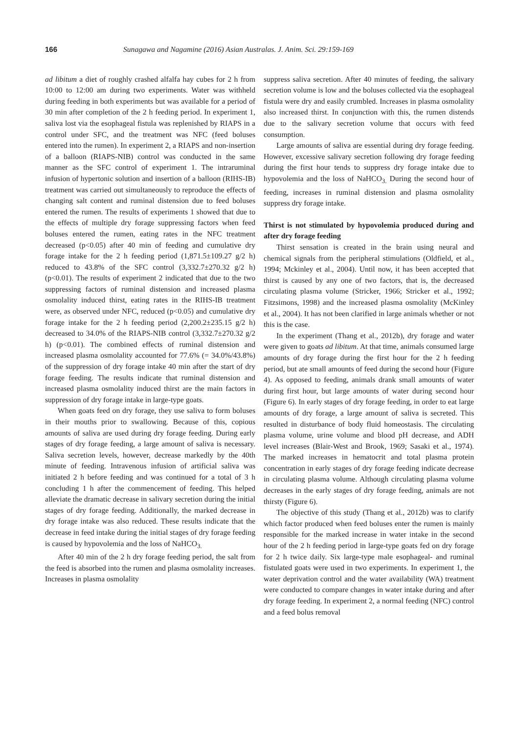166 Sunagawa and Nagamine (2016) Asian Australas. J. Anim. Sci. 29:159-169
ad libitum a diet of roughly crashed alfalfa hay cubes for 2 h from 10:00 to 12:00 am during two experiments. Water was withheld during feeding in both experiments but was available for a period of 30 min after completion of the 2 h feeding period. In experiment 1, saliva lost via the esophageal fistula was replenished by RIAPS in a control under SFC, and the treatment was NFC (feed boluses entered into the rumen). In experiment 2, a RIAPS and non-insertion of a balloon (RIAPS-NIB) control was conducted in the same manner as the SFC control of experiment 1. The intraruminal infusion of hypertonic solution and insertion of a balloon (RIHS-IB) treatment was carried out simultaneously to reproduce the effects of changing salt content and ruminal distension due to feed boluses entered the rumen. The results of experiments 1 showed that due to the effects of multiple dry forage suppressing factors when feed boluses entered the rumen, eating rates in the NFC treatment decreased (p<0.05) after 40 min of feeding and cumulative dry forage intake for the 2 h feeding period (1,871.5±109.27 g/2 h) reduced to 43.8% of the SFC control (3,332.7±270.32 g/2 h) (p<0.01). The results of experiment 2 indicated that due to the two suppressing factors of ruminal distension and increased plasma osmolality induced thirst, eating rates in the RIHS-IB treatment were, as observed under NFC, reduced (p<0.05) and cumulative dry forage intake for the 2 h feeding period (2,200.2±235.15 g/2 h) decreased to 34.0% of the RIAPS-NIB control (3,332.7±270.32 g/2 h) (p<0.01). The combined effects of ruminal distension and increased plasma osmolality accounted for 77.6% (= 34.0%/43.8%) of the suppression of dry forage intake 40 min after the start of dry forage feeding. The results indicate that ruminal distension and increased plasma osmolality induced thirst are the main factors in suppression of dry forage intake in large-type goats.
When goats feed on dry forage, they use saliva to form boluses in their mouths prior to swallowing. Because of this, copious amounts of saliva are used during dry forage feeding. During early stages of dry forage feeding, a large amount of saliva is necessary. Saliva secretion levels, however, decrease markedly by the 40th minute of feeding. Intravenous infusion of artificial saliva was initiated 2 h before feeding and was continued for a total of 3 h concluding 1 h after the commencement of feeding. This helped alleviate the dramatic decrease in salivary secretion during the initial stages of dry forage feeding. Additionally, the marked decrease in dry forage intake was also reduced. These results indicate that the decrease in feed intake during the initial stages of dry forage feeding is caused by hypovolemia and the loss of NaHCO<sub>3.</sub>
After 40 min of the 2 h dry forage feeding period, the salt from the feed is absorbed into the rumen and plasma osmolality increases. Increases in plasma osmolality
suppress saliva secretion. After 40 minutes of feeding, the salivary secretion volume is low and the boluses collected via the esophageal fistula were dry and easily crumbled. Increases in plasma osmolality also increased thirst. In conjunction with this, the rumen distends due to the salivary secretion volume that occurs with feed consumption.
Large amounts of saliva are essential during dry forage feeding. However, excessive salivary secretion following dry forage feeding during the first hour tends to suppress dry forage intake due to hypovolemia and the loss of NaHCO<sub>3.</sub> During the second hour of feeding, increases in ruminal distension and plasma osmolality suppress dry forage intake.
Thirst is not stimulated by hypovolemia produced during and after dry forage feeding
Thirst sensation is created in the brain using neural and chemical signals from the peripheral stimulations (Oldfield, et al., 1994; Mckinley et al., 2004). Until now, it has been accepted that thirst is caused by any one of two factors, that is, the decreased circulating plasma volume (Stricker, 1966; Stricker et al., 1992; Fitzsimons, 1998) and the increased plasma osmolality (McKinley et al., 2004). It has not been clarified in large animals whether or not this is the case.
In the experiment (Thang et al., 2012b), dry forage and water were given to goats ad libitum. At that time, animals consumed large amounts of dry forage during the first hour for the 2 h feeding period, but ate small amounts of feed during the second hour (Figure 4). As opposed to feeding, animals drank small amounts of water during first hour, but large amounts of water during second hour (Figure 6). In early stages of dry forage feeding, in order to eat large amounts of dry forage, a large amount of saliva is secreted. This resulted in disturbance of body fluid homeostasis. The circulating plasma volume, urine volume and blood pH decrease, and ADH level increases (Blair-West and Brook, 1969; Sasaki et al., 1974). The marked increases in hematocrit and total plasma protein concentration in early stages of dry forage feeding indicate decrease in circulating plasma volume. Although circulating plasma volume decreases in the early stages of dry forage feeding, animals are not thirsty (Figure 6).
The objective of this study (Thang et al., 2012b) was to clarify which factor produced when feed boluses enter the rumen is mainly responsible for the marked increase in water intake in the second hour of the 2 h feeding period in large-type goats fed on dry forage for 2 h twice daily. Six large-type male esophageal- and ruminal fistulated goats were used in two experiments. In experiment 1, the water deprivation control and the water availability (WA) treatment were conducted to compare changes in water intake during and after dry forage feeding. In experiment 2, a normal feeding (NFC) control and a feed bolus removal